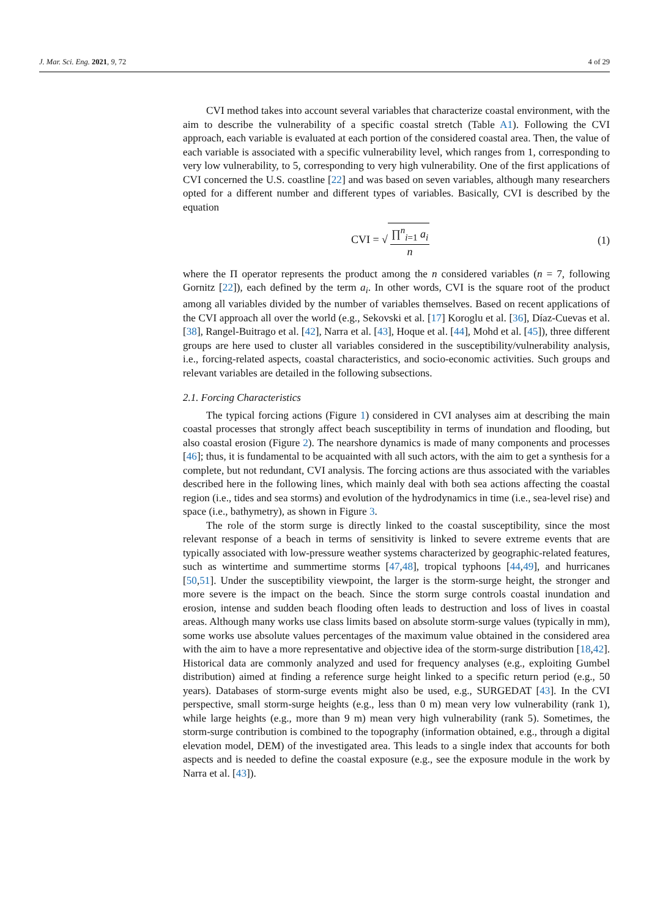J. Mar. Sci. Eng. 2021, 9, 72 4 of 29
CVI method takes into account several variables that characterize coastal environment, with the aim to describe the vulnerability of a specific coastal stretch (Table A1). Following the CVI approach, each variable is evaluated at each portion of the considered coastal area. Then, the value of each variable is associated with a specific vulnerability level, which ranges from 1, corresponding to very low vulnerability, to 5, corresponding to very high vulnerability. One of the first applications of CVI concerned the U.S. coastline [22] and was based on seven variables, although many researchers opted for a different number and different types of variables. Basically, CVI is described by the equation
CVI = √ ∏<sup>n</sup><sub>i=1</sub> a<sub>i</sub> n (1)
where the Π operator represents the product among the n considered variables (n = 7, following Gornitz [22]), each defined by the term a<sub>i</sub>. In other words, CVI is the square root of the product among all variables divided by the number of variables themselves. Based on recent applications of the CVI approach all over the world (e.g., Sekovski et al. [17] Koroglu et al. [36], Díaz-Cuevas et al. [38], Rangel-Buitrago et al. [42], Narra et al. [43], Hoque et al. [44], Mohd et al. [45]), three different groups are here used to cluster all variables considered in the susceptibility/vulnerability analysis, i.e., forcing-related aspects, coastal characteristics, and socio-economic activities. Such groups and relevant variables are detailed in the following subsections.
2.1. Forcing Characteristics
The typical forcing actions (Figure 1) considered in CVI analyses aim at describing the main coastal processes that strongly affect beach susceptibility in terms of inundation and flooding, but also coastal erosion (Figure 2). The nearshore dynamics is made of many components and processes [46]; thus, it is fundamental to be acquainted with all such actors, with the aim to get a synthesis for a complete, but not redundant, CVI analysis. The forcing actions are thus associated with the variables described here in the following lines, which mainly deal with both sea actions affecting the coastal region (i.e., tides and sea storms) and evolution of the hydrodynamics in time (i.e., sea-level rise) and space (i.e., bathymetry), as shown in Figure 3.
The role of the storm surge is directly linked to the coastal susceptibility, since the most relevant response of a beach in terms of sensitivity is linked to severe extreme events that are typically associated with low-pressure weather systems characterized by geographic-related features, such as wintertime and summertime storms [47,48], tropical typhoons [44,49], and hurricanes [50,51]. Under the susceptibility viewpoint, the larger is the storm-surge height, the stronger and more severe is the impact on the beach. Since the storm surge controls coastal inundation and erosion, intense and sudden beach flooding often leads to destruction and loss of lives in coastal areas. Although many works use class limits based on absolute storm-surge values (typically in mm), some works use absolute values percentages of the maximum value obtained in the considered area with the aim to have a more representative and objective idea of the storm-surge distribution [18,42]. Historical data are commonly analyzed and used for frequency analyses (e.g., exploiting Gumbel distribution) aimed at finding a reference surge height linked to a specific return period (e.g., 50 years). Databases of storm-surge events might also be used, e.g., SURGEDAT [43]. In the CVI perspective, small storm-surge heights (e.g., less than 0 m) mean very low vulnerability (rank 1), while large heights (e.g., more than 9 m) mean very high vulnerability (rank 5). Sometimes, the storm-surge contribution is combined to the topography (information obtained, e.g., through a digital elevation model, DEM) of the investigated area. This leads to a single index that accounts for both aspects and is needed to define the coastal exposure (e.g., see the exposure module in the work by Narra et al. [43]).